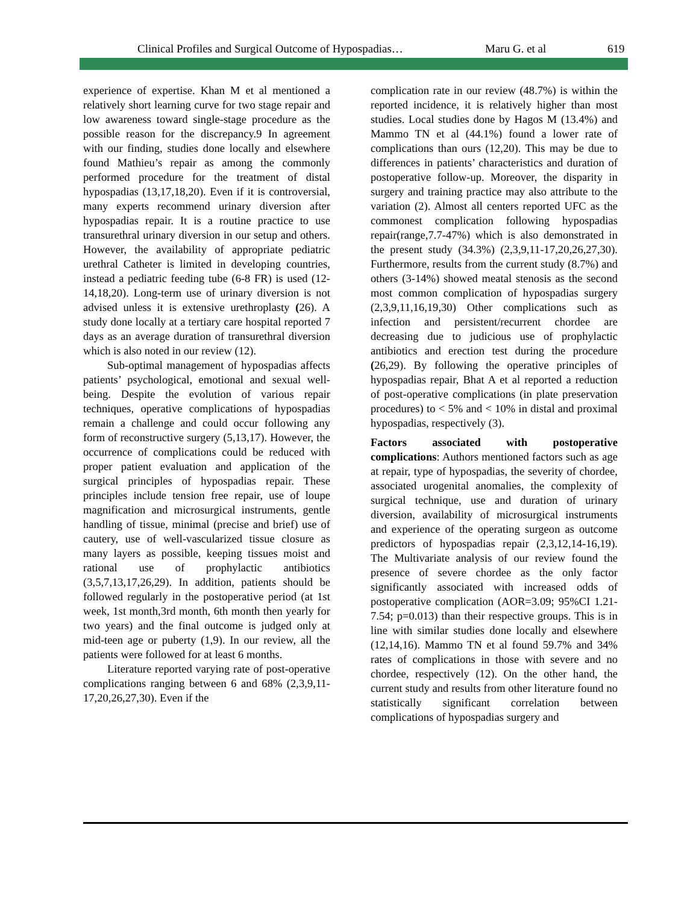Clinical Profiles and Surgical Outcome of Hypospadias… Maru G. et al 619
experience of expertise. Khan M et al mentioned a relatively short learning curve for two stage repair and low awareness toward single-stage procedure as the possible reason for the discrepancy.9 In agreement with our finding, studies done locally and elsewhere found Mathieu’s repair as among the commonly performed procedure for the treatment of distal hypospadias (13,17,18,20). Even if it is controversial, many experts recommend urinary diversion after hypospadias repair. It is a routine practice to use transurethral urinary diversion in our setup and others. However, the availability of appropriate pediatric urethral Catheter is limited in developing countries, instead a pediatric feeding tube (6-8 FR) is used (12-14,18,20). Long-term use of urinary diversion is not advised unless it is extensive urethroplasty (26). A study done locally at a tertiary care hospital reported 7 days as an average duration of transurethral diversion which is also noted in our review (12).
Sub-optimal management of hypospadias affects patients’ psychological, emotional and sexual well-being. Despite the evolution of various repair techniques, operative complications of hypospadias remain a challenge and could occur following any form of reconstructive surgery (5,13,17). However, the occurrence of complications could be reduced with proper patient evaluation and application of the surgical principles of hypospadias repair. These principles include tension free repair, use of loupe magnification and microsurgical instruments, gentle handling of tissue, minimal (precise and brief) use of cautery, use of well-vascularized tissue closure as many layers as possible, keeping tissues moist and rational use of prophylactic antibiotics (3,5,7,13,17,26,29). In addition, patients should be followed regularly in the postoperative period (at 1st week, 1st month,3rd month, 6th month then yearly for two years) and the final outcome is judged only at mid-teen age or puberty (1,9). In our review, all the patients were followed for at least 6 months.
Literature reported varying rate of post-operative complications ranging between 6 and 68% (2,3,9,11-17,20,26,27,30). Even if the
complication rate in our review (48.7%) is within the reported incidence, it is relatively higher than most studies. Local studies done by Hagos M (13.4%) and Mammo TN et al (44.1%) found a lower rate of complications than ours (12,20). This may be due to differences in patients’ characteristics and duration of postoperative follow-up. Moreover, the disparity in surgery and training practice may also attribute to the variation (2). Almost all centers reported UFC as the commonest complication following hypospadias repair(range,7.7-47%) which is also demonstrated in the present study (34.3%) (2,3,9,11-17,20,26,27,30). Furthermore, results from the current study (8.7%) and others (3-14%) showed meatal stenosis as the second most common complication of hypospadias surgery (2,3,9,11,16,19,30) Other complications such as infection and persistent/recurrent chordee are decreasing due to judicious use of prophylactic antibiotics and erection test during the procedure (26,29). By following the operative principles of hypospadias repair, Bhat A et al reported a reduction of post-operative complications (in plate preservation procedures) to < 5% and < 10% in distal and proximal hypospadias, respectively (3).
Factors associated with postoperative complications: Authors mentioned factors such as age at repair, type of hypospadias, the severity of chordee, associated urogenital anomalies, the complexity of surgical technique, use and duration of urinary diversion, availability of microsurgical instruments and experience of the operating surgeon as outcome predictors of hypospadias repair (2,3,12,14-16,19). The Multivariate analysis of our review found the presence of severe chordee as the only factor significantly associated with increased odds of postoperative complication (AOR=3.09; 95%CI 1.21-7.54; p=0.013) than their respective groups. This is in line with similar studies done locally and elsewhere (12,14,16). Mammo TN et al found 59.7% and 34% rates of complications in those with severe and no chordee, respectively (12). On the other hand, the current study and results from other literature found no statistically significant correlation between complications of hypospadias surgery and